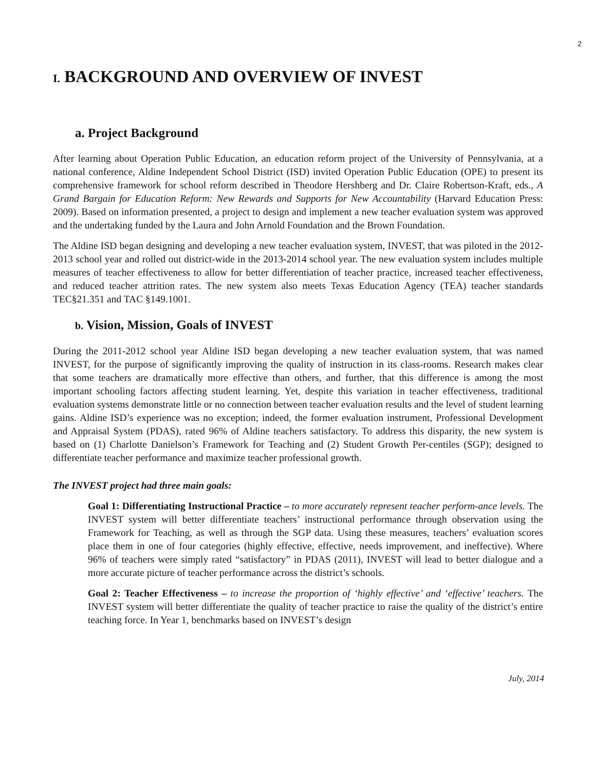2
I. BACKGROUND AND OVERVIEW OF INVEST
a. Project Background
After learning about Operation Public Education, an education reform project of the University of Pennsylvania, at a national conference, Aldine Independent School District (ISD) invited Operation Public Education (OPE) to present its comprehensive framework for school reform described in Theodore Hershberg and Dr. Claire Robertson-Kraft, eds., A Grand Bargain for Education Reform: New Rewards and Supports for New Accountability (Harvard Education Press: 2009). Based on information presented, a project to design and implement a new teacher evaluation system was approved and the undertaking funded by the Laura and John Arnold Foundation and the Brown Foundation.
The Aldine ISD began designing and developing a new teacher evaluation system, INVEST, that was piloted in the 2012-2013 school year and rolled out district-wide in the 2013-2014 school year. The new evaluation system includes multiple measures of teacher effectiveness to allow for better differentiation of teacher practice, increased teacher effectiveness, and reduced teacher attrition rates. The new system also meets Texas Education Agency (TEA) teacher standards TEC§21.351 and TAC §149.1001.
b. Vision, Mission, Goals of INVEST
During the 2011-2012 school year Aldine ISD began developing a new teacher evaluation system, that was named INVEST, for the purpose of significantly improving the quality of instruction in its class-rooms. Research makes clear that some teachers are dramatically more effective than others, and further, that this difference is among the most important schooling factors affecting student learning. Yet, despite this variation in teacher effectiveness, traditional evaluation systems demonstrate little or no connection between teacher evaluation results and the level of student learning gains. Aldine ISD’s experience was no exception; indeed, the former evaluation instrument, Professional Development and Appraisal System (PDAS), rated 96% of Aldine teachers satisfactory. To address this disparity, the new system is based on (1) Charlotte Danielson’s Framework for Teaching and (2) Student Growth Per-centiles (SGP); designed to differentiate teacher performance and maximize teacher professional growth.
The INVEST project had three main goals:
Goal 1: Differentiating Instructional Practice – to more accurately represent teacher perform-ance levels. The INVEST system will better differentiate teachers’ instructional performance through observation using the Framework for Teaching, as well as through the SGP data. Using these measures, teachers’ evaluation scores place them in one of four categories (highly effective, effective, needs improvement, and ineffective). Where 96% of teachers were simply rated “satisfactory” in PDAS (2011), INVEST will lead to better dialogue and a more accurate picture of teacher performance across the district’s schools.
Goal 2: Teacher Effectiveness – to increase the proportion of ‘highly effective’ and ‘effective’ teachers. The INVEST system will better differentiate the quality of teacher practice to raise the quality of the district’s entire teaching force. In Year 1, benchmarks based on INVEST’s design
July, 2014